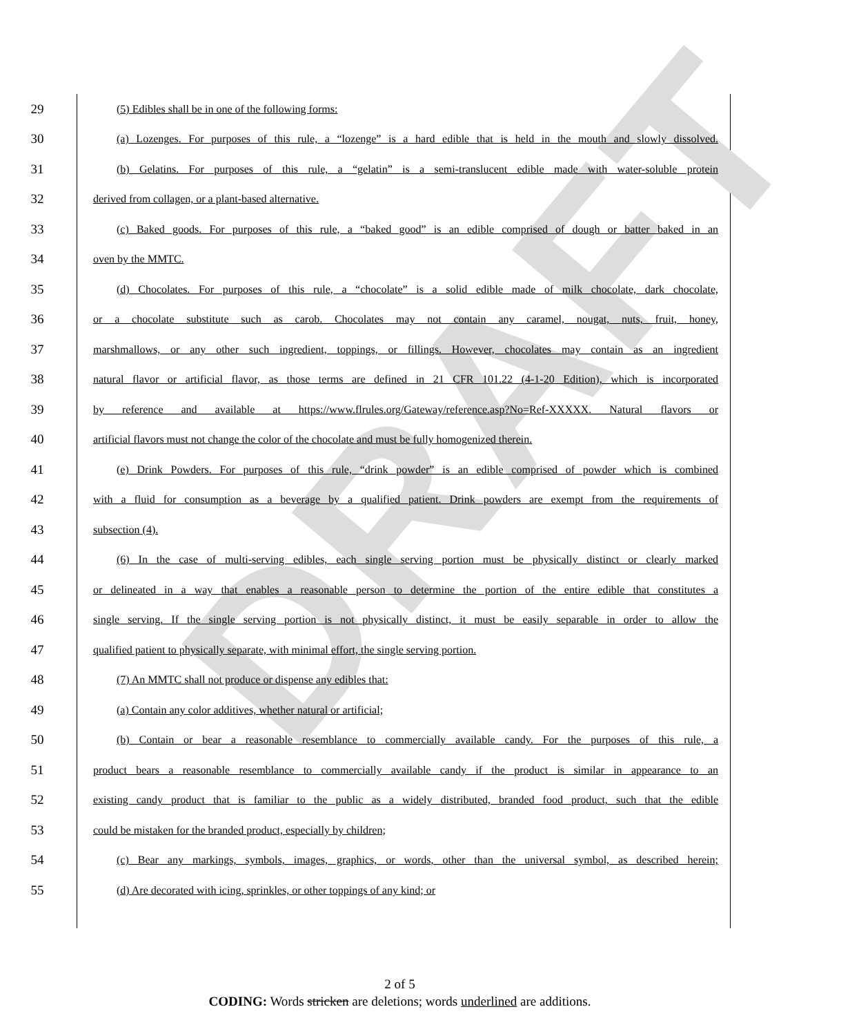DRAFT
29 (5) Edibles shall be in one of the following forms:
30 (a) Lozenges. For purposes of this rule, a “lozenge” is a hard edible that is held in the mouth and slowly dissolved.
31 (b) Gelatins. For purposes of this rule, a “gelatin” is a semi-translucent edible made with water-soluble protein
32 derived from collagen, or a plant-based alternative.
33 (c) Baked goods. For purposes of this rule, a “baked good” is an edible comprised of dough or batter baked in an
34 oven by the MMTC.
35 (d) Chocolates. For purposes of this rule, a “chocolate” is a solid edible made of milk chocolate, dark chocolate,
36 or a chocolate substitute such as carob. Chocolates may not contain any caramel, nougat, nuts, fruit, honey,
37 marshmallows, or any other such ingredient, toppings, or fillings. However, chocolates may contain as an ingredient
38 natural flavor or artificial flavor, as those terms are defined in 21 CFR 101.22 (4-1-20 Edition), which is incorporated
39 by reference and available at https://www.flrules.org/Gateway/reference.asp?No=Ref-XXXXX. Natural flavors or
40 artificial flavors must not change the color of the chocolate and must be fully homogenized therein.
41 (e) Drink Powders. For purposes of this rule, “drink powder” is an edible comprised of powder which is combined
42 with a fluid for consumption as a beverage by a qualified patient. Drink powders are exempt from the requirements of
43 subsection (4).
44 (6) In the case of multi-serving edibles, each single serving portion must be physically distinct or clearly marked
45 or delineated in a way that enables a reasonable person to determine the portion of the entire edible that constitutes a
46 single serving. If the single serving portion is not physically distinct, it must be easily separable in order to allow the
47 qualified patient to physically separate, with minimal effort, the single serving portion.
48 (7) An MMTC shall not produce or dispense any edibles that:
49 (a) Contain any color additives, whether natural or artificial;
50 (b) Contain or bear a reasonable resemblance to commercially available candy. For the purposes of this rule, a
51 product bears a reasonable resemblance to commercially available candy if the product is similar in appearance to an
52 existing candy product that is familiar to the public as a widely distributed, branded food product, such that the edible
53 could be mistaken for the branded product, especially by children;
54 (c) Bear any markings, symbols, images, graphics, or words, other than the universal symbol, as described herein;
55 (d) Are decorated with icing, sprinkles, or other toppings of any kind; or
2 of 5
CODING: Words stricken are deletions; words underlined are additions.